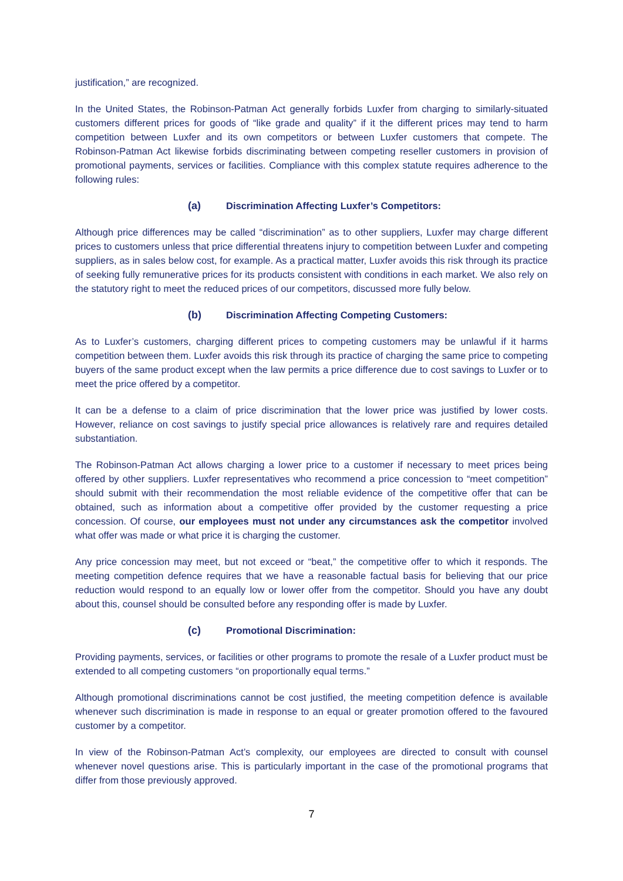justification,” are recognized.
In the United States, the Robinson-Patman Act generally forbids Luxfer from charging to similarly-situated customers different prices for goods of “like grade and quality” if it the different prices may tend to harm competition between Luxfer and its own competitors or between Luxfer customers that compete. The Robinson-Patman Act likewise forbids discriminating between competing reseller customers in provision of promotional payments, services or facilities. Compliance with this complex statute requires adherence to the following rules:
(a) Discrimination Affecting Luxfer’s Competitors:
Although price differences may be called “discrimination” as to other suppliers, Luxfer may charge different prices to customers unless that price differential threatens injury to competition between Luxfer and competing suppliers, as in sales below cost, for example. As a practical matter, Luxfer avoids this risk through its practice of seeking fully remunerative prices for its products consistent with conditions in each market. We also rely on the statutory right to meet the reduced prices of our competitors, discussed more fully below.
(b) Discrimination Affecting Competing Customers:
As to Luxfer’s customers, charging different prices to competing customers may be unlawful if it harms competition between them. Luxfer avoids this risk through its practice of charging the same price to competing buyers of the same product except when the law permits a price difference due to cost savings to Luxfer or to meet the price offered by a competitor.
It can be a defense to a claim of price discrimination that the lower price was justified by lower costs. However, reliance on cost savings to justify special price allowances is relatively rare and requires detailed substantiation.
The Robinson-Patman Act allows charging a lower price to a customer if necessary to meet prices being offered by other suppliers. Luxfer representatives who recommend a price concession to “meet competition” should submit with their recommendation the most reliable evidence of the competitive offer that can be obtained, such as information about a competitive offer provided by the customer requesting a price concession. Of course, our employees must not under any circumstances ask the competitor involved what offer was made or what price it is charging the customer.
Any price concession may meet, but not exceed or “beat,” the competitive offer to which it responds. The meeting competition defence requires that we have a reasonable factual basis for believing that our price reduction would respond to an equally low or lower offer from the competitor. Should you have any doubt about this, counsel should be consulted before any responding offer is made by Luxfer.
(c) Promotional Discrimination:
Providing payments, services, or facilities or other programs to promote the resale of a Luxfer product must be extended to all competing customers “on proportionally equal terms.”
Although promotional discriminations cannot be cost justified, the meeting competition defence is available whenever such discrimination is made in response to an equal or greater promotion offered to the favoured customer by a competitor.
In view of the Robinson-Patman Act’s complexity, our employees are directed to consult with counsel whenever novel questions arise. This is particularly important in the case of the promotional programs that differ from those previously approved.
7